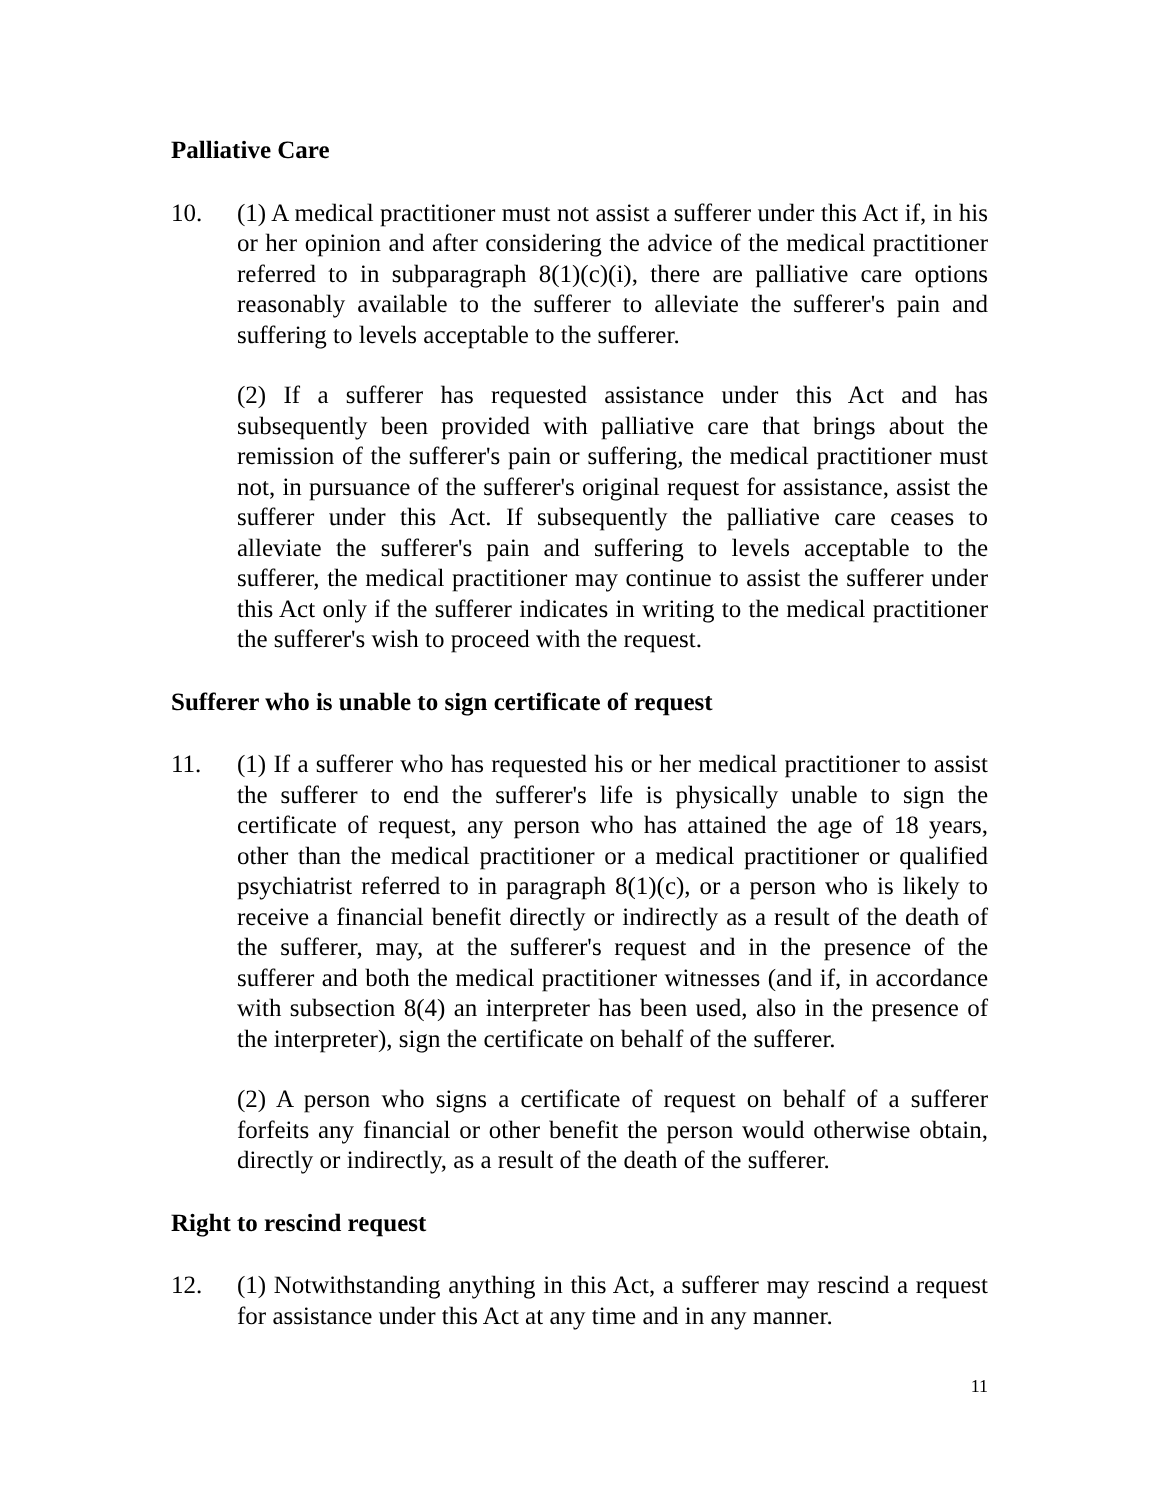Palliative Care
10. (1) A medical practitioner must not assist a sufferer under this Act if, in his or her opinion and after considering the advice of the medical practitioner referred to in subparagraph 8(1)(c)(i), there are palliative care options reasonably available to the sufferer to alleviate the sufferer's pain and suffering to levels acceptable to the sufferer.
(2) If a sufferer has requested assistance under this Act and has subsequently been provided with palliative care that brings about the remission of the sufferer's pain or suffering, the medical practitioner must not, in pursuance of the sufferer's original request for assistance, assist the sufferer under this Act. If subsequently the palliative care ceases to alleviate the sufferer's pain and suffering to levels acceptable to the sufferer, the medical practitioner may continue to assist the sufferer under this Act only if the sufferer indicates in writing to the medical practitioner the sufferer's wish to proceed with the request.
Sufferer who is unable to sign certificate of request
11. (1) If a sufferer who has requested his or her medical practitioner to assist the sufferer to end the sufferer's life is physically unable to sign the certificate of request, any person who has attained the age of 18 years, other than the medical practitioner or a medical practitioner or qualified psychiatrist referred to in paragraph 8(1)(c), or a person who is likely to receive a financial benefit directly or indirectly as a result of the death of the sufferer, may, at the sufferer's request and in the presence of the sufferer and both the medical practitioner witnesses (and if, in accordance with subsection 8(4) an interpreter has been used, also in the presence of the interpreter), sign the certificate on behalf of the sufferer.
(2) A person who signs a certificate of request on behalf of a sufferer forfeits any financial or other benefit the person would otherwise obtain, directly or indirectly, as a result of the death of the sufferer.
Right to rescind request
12. (1) Notwithstanding anything in this Act, a sufferer may rescind a request for assistance under this Act at any time and in any manner.
11